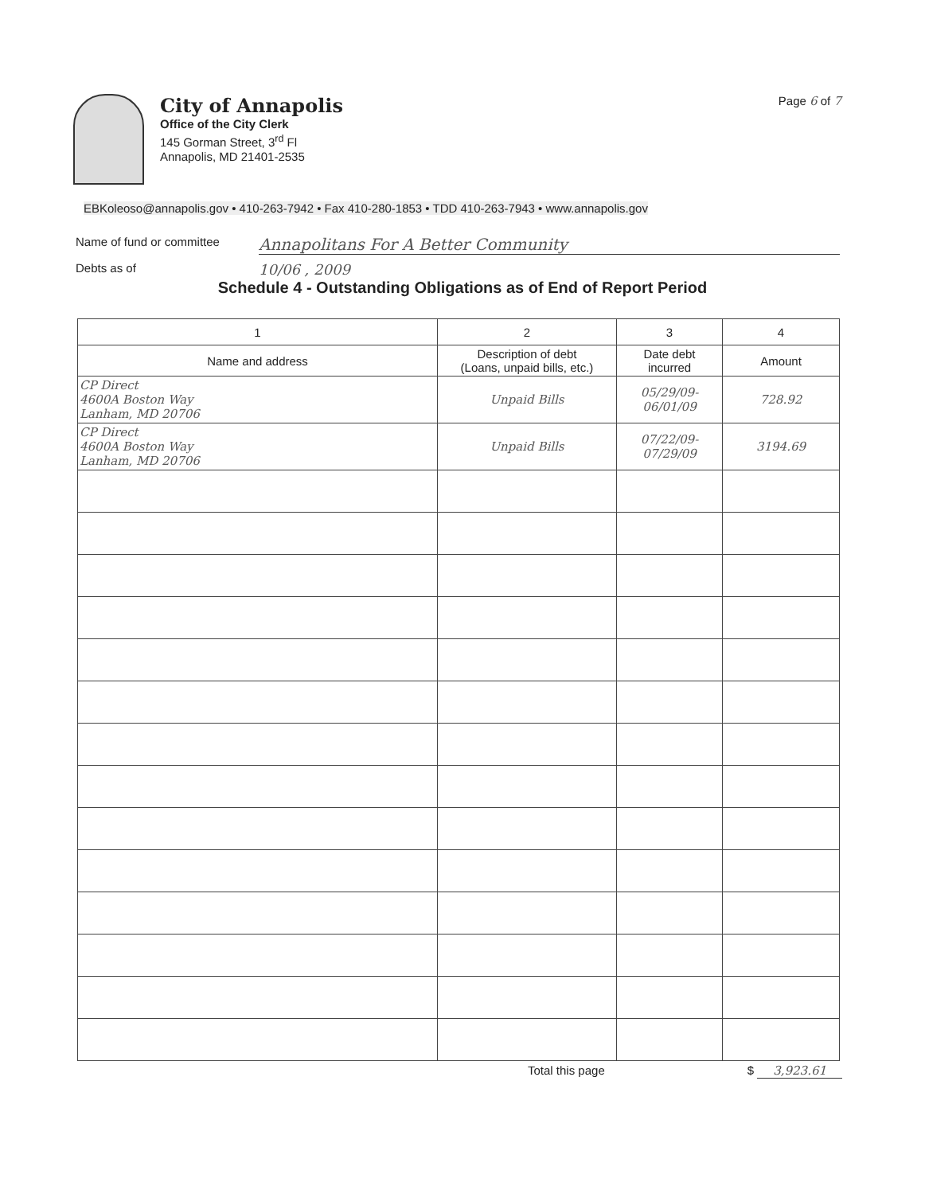City of Annapolis
Office of the City Clerk
145 Gorman Street, 3<sup>rd</sup> Fl
Annapolis, MD 21401-2535
Page 6 of 7
EBKoleoso@annapolis.gov • 410-263-7942 • Fax 410-280-1853 • TDD 410-263-7943 • www.annapolis.gov
Name of fund or committee Annapolitans For A Better Community
Debts as of 10/06 , 2009
Schedule 4 - Outstanding Obligations as of End of Report Period
| 1 | 2 | 3 | 4 |
| --- | --- | --- | --- |
| Name and address | Description of debt (Loans, unpaid bills, etc.) | Date debt incurred | Amount |
| CP Direct 4600A Boston Way Lanham, MD 20706 | Unpaid Bills | 05/29/09- 06/01/09 | 728.92 |
| CP Direct 4600A Boston Way Lanham, MD 20706 | Unpaid Bills | 07/22/09- 07/29/09 | 3194.69 |
Total this page $ 3,923.61